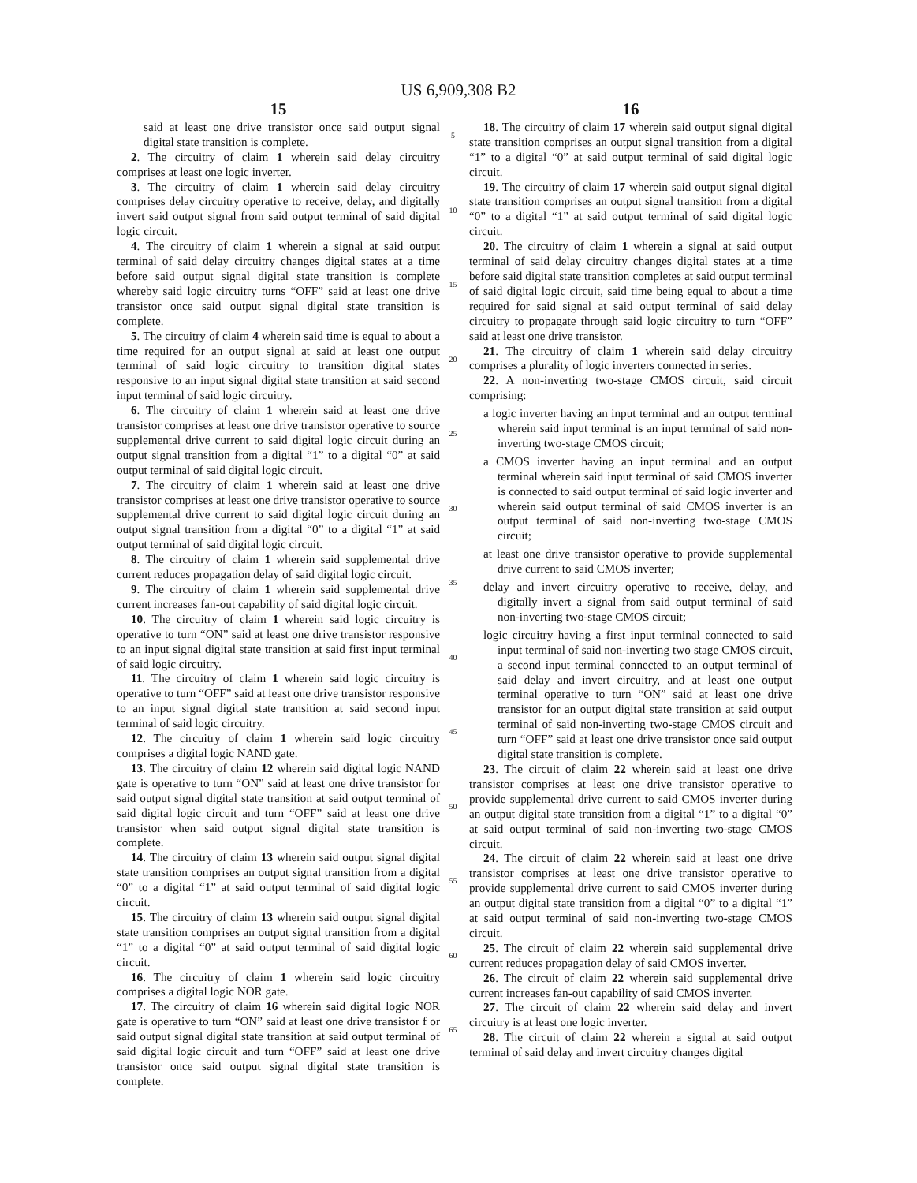US 6,909,308 B2
15
said at least one drive transistor once said output signal digital state transition is complete.
2. The circuitry of claim 1 wherein said delay circuitry comprises at least one logic inverter.
3. The circuitry of claim 1 wherein said delay circuitry comprises delay circuitry operative to receive, delay, and digitally invert said output signal from said output terminal of said digital logic circuit.
4. The circuitry of claim 1 wherein a signal at said output terminal of said delay circuitry changes digital states at a time before said output signal digital state transition is complete whereby said logic circuitry turns “OFF” said at least one drive transistor once said output signal digital state transition is complete.
5. The circuitry of claim 4 wherein said time is equal to about a time required for an output signal at said at least one output terminal of said logic circuitry to transition digital states responsive to an input signal digital state transition at said second input terminal of said logic circuitry.
6. The circuitry of claim 1 wherein said at least one drive transistor comprises at least one drive transistor operative to source supplemental drive current to said digital logic circuit during an output signal transition from a digital “1” to a digital “0” at said output terminal of said digital logic circuit.
7. The circuitry of claim 1 wherein said at least one drive transistor comprises at least one drive transistor operative to source supplemental drive current to said digital logic circuit during an output signal transition from a digital “0” to a digital “1” at said output terminal of said digital logic circuit.
8. The circuitry of claim 1 wherein said supplemental drive current reduces propagation delay of said digital logic circuit.
9. The circuitry of claim 1 wherein said supplemental drive current increases fan-out capability of said digital logic circuit.
10. The circuitry of claim 1 wherein said logic circuitry is operative to turn “ON” said at least one drive transistor responsive to an input signal digital state transition at said first input terminal of said logic circuitry.
11. The circuitry of claim 1 wherein said logic circuitry is operative to turn “OFF” said at least one drive transistor responsive to an input signal digital state transition at said second input terminal of said logic circuitry.
12. The circuitry of claim 1 wherein said logic circuitry comprises a digital logic NAND gate.
13. The circuitry of claim 12 wherein said digital logic NAND gate is operative to turn “ON” said at least one drive transistor for said output signal digital state transition at said output terminal of said digital logic circuit and turn “OFF” said at least one drive transistor when said output signal digital state transition is complete.
14. The circuitry of claim 13 wherein said output signal digital state transition comprises an output signal transition from a digital “0” to a digital “1” at said output terminal of said digital logic circuit.
15. The circuitry of claim 13 wherein said output signal digital state transition comprises an output signal transition from a digital “1” to a digital “0” at said output terminal of said digital logic circuit.
16. The circuitry of claim 1 wherein said logic circuitry comprises a digital logic NOR gate.
17. The circuitry of claim 16 wherein said digital logic NOR gate is operative to turn “ON” said at least one drive transistor f or said output signal digital state transition at said output terminal of said digital logic circuit and turn “OFF” said at least one drive transistor once said output signal digital state transition is complete.
5
10
15
20
25
30
35
40
45
50
55
60
65
16
18. The circuitry of claim 17 wherein said output signal digital state transition comprises an output signal transition from a digital “1” to a digital “0” at said output terminal of said digital logic circuit.
19. The circuitry of claim 17 wherein said output signal digital state transition comprises an output signal transition from a digital “0” to a digital “1” at said output terminal of said digital logic circuit.
20. The circuitry of claim 1 wherein a signal at said output terminal of said delay circuitry changes digital states at a time before said digital state transition completes at said output terminal of said digital logic circuit, said time being equal to about a time required for said signal at said output terminal of said delay circuitry to propagate through said logic circuitry to turn “OFF” said at least one drive transistor.
21. The circuitry of claim 1 wherein said delay circuitry comprises a plurality of logic inverters connected in series.
22. A non-inverting two-stage CMOS circuit, said circuit comprising:
a logic inverter having an input terminal and an output terminal wherein said input terminal is an input terminal of said non-inverting two-stage CMOS circuit;
a CMOS inverter having an input terminal and an output terminal wherein said input terminal of said CMOS inverter is connected to said output terminal of said logic inverter and wherein said output terminal of said CMOS inverter is an output terminal of said non-inverting two-stage CMOS circuit;
at least one drive transistor operative to provide supplemental drive current to said CMOS inverter;
delay and invert circuitry operative to receive, delay, and digitally invert a signal from said output terminal of said non-inverting two-stage CMOS circuit;
logic circuitry having a first input terminal connected to said input terminal of said non-inverting two stage CMOS circuit, a second input terminal connected to an output terminal of said delay and invert circuitry, and at least one output terminal operative to turn “ON” said at least one drive transistor for an output digital state transition at said output terminal of said non-inverting two-stage CMOS circuit and turn “OFF” said at least one drive transistor once said output digital state transition is complete.
23. The circuit of claim 22 wherein said at least one drive transistor comprises at least one drive transistor operative to provide supplemental drive current to said CMOS inverter during an output digital state transition from a digital “1” to a digital “0” at said output terminal of said non-inverting two-stage CMOS circuit.
24. The circuit of claim 22 wherein said at least one drive transistor comprises at least one drive transistor operative to provide supplemental drive current to said CMOS inverter during an output digital state transition from a digital “0” to a digital “1” at said output terminal of said non-inverting two-stage CMOS circuit.
25. The circuit of claim 22 wherein said supplemental drive current reduces propagation delay of said CMOS inverter.
26. The circuit of claim 22 wherein said supplemental drive current increases fan-out capability of said CMOS inverter.
27. The circuit of claim 22 wherein said delay and invert circuitry is at least one logic inverter.
28. The circuit of claim 22 wherein a signal at said output terminal of said delay and invert circuitry changes digital